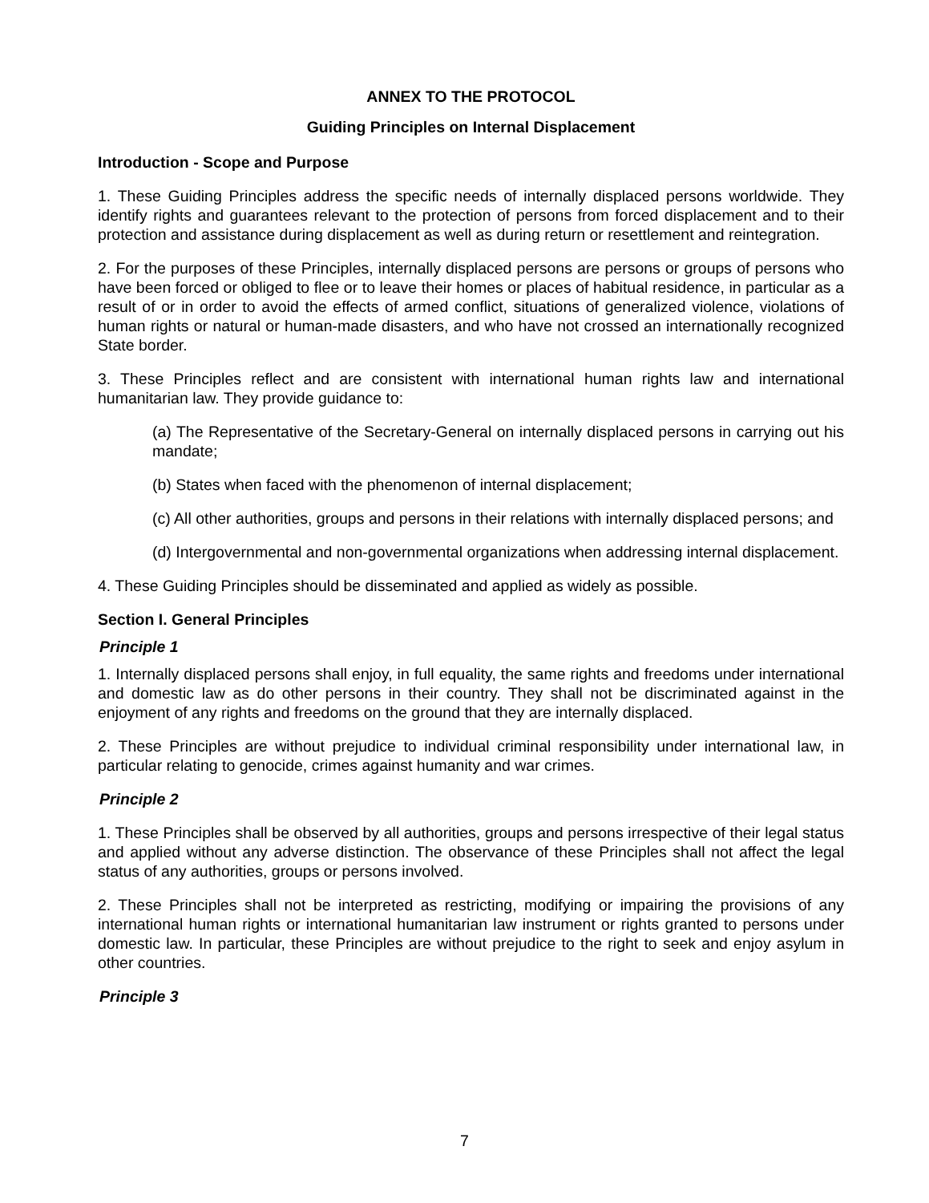ANNEX TO THE PROTOCOL
Guiding Principles on Internal Displacement
Introduction - Scope and Purpose
1. These Guiding Principles address the specific needs of internally displaced persons worldwide. They identify rights and guarantees relevant to the protection of persons from forced displacement and to their protection and assistance during displacement as well as during return or resettlement and reintegration.
2. For the purposes of these Principles, internally displaced persons are persons or groups of persons who have been forced or obliged to flee or to leave their homes or places of habitual residence, in particular as a result of or in order to avoid the effects of armed conflict, situations of generalized violence, violations of human rights or natural or human-made disasters, and who have not crossed an internationally recognized State border.
3. These Principles reflect and are consistent with international human rights law and international humanitarian law. They provide guidance to:
(a) The Representative of the Secretary-General on internally displaced persons in carrying out his mandate;
(b) States when faced with the phenomenon of internal displacement;
(c) All other authorities, groups and persons in their relations with internally displaced persons; and
(d) Intergovernmental and non-governmental organizations when addressing internal displacement.
4. These Guiding Principles should be disseminated and applied as widely as possible.
Section I. General Principles
Principle 1
1. Internally displaced persons shall enjoy, in full equality, the same rights and freedoms under international and domestic law as do other persons in their country. They shall not be discriminated against in the enjoyment of any rights and freedoms on the ground that they are internally displaced.
2. These Principles are without prejudice to individual criminal responsibility under international law, in particular relating to genocide, crimes against humanity and war crimes.
Principle 2
1. These Principles shall be observed by all authorities, groups and persons irrespective of their legal status and applied without any adverse distinction. The observance of these Principles shall not affect the legal status of any authorities, groups or persons involved.
2. These Principles shall not be interpreted as restricting, modifying or impairing the provisions of any international human rights or international humanitarian law instrument or rights granted to persons under domestic law. In particular, these Principles are without prejudice to the right to seek and enjoy asylum in other countries.
Principle 3
7